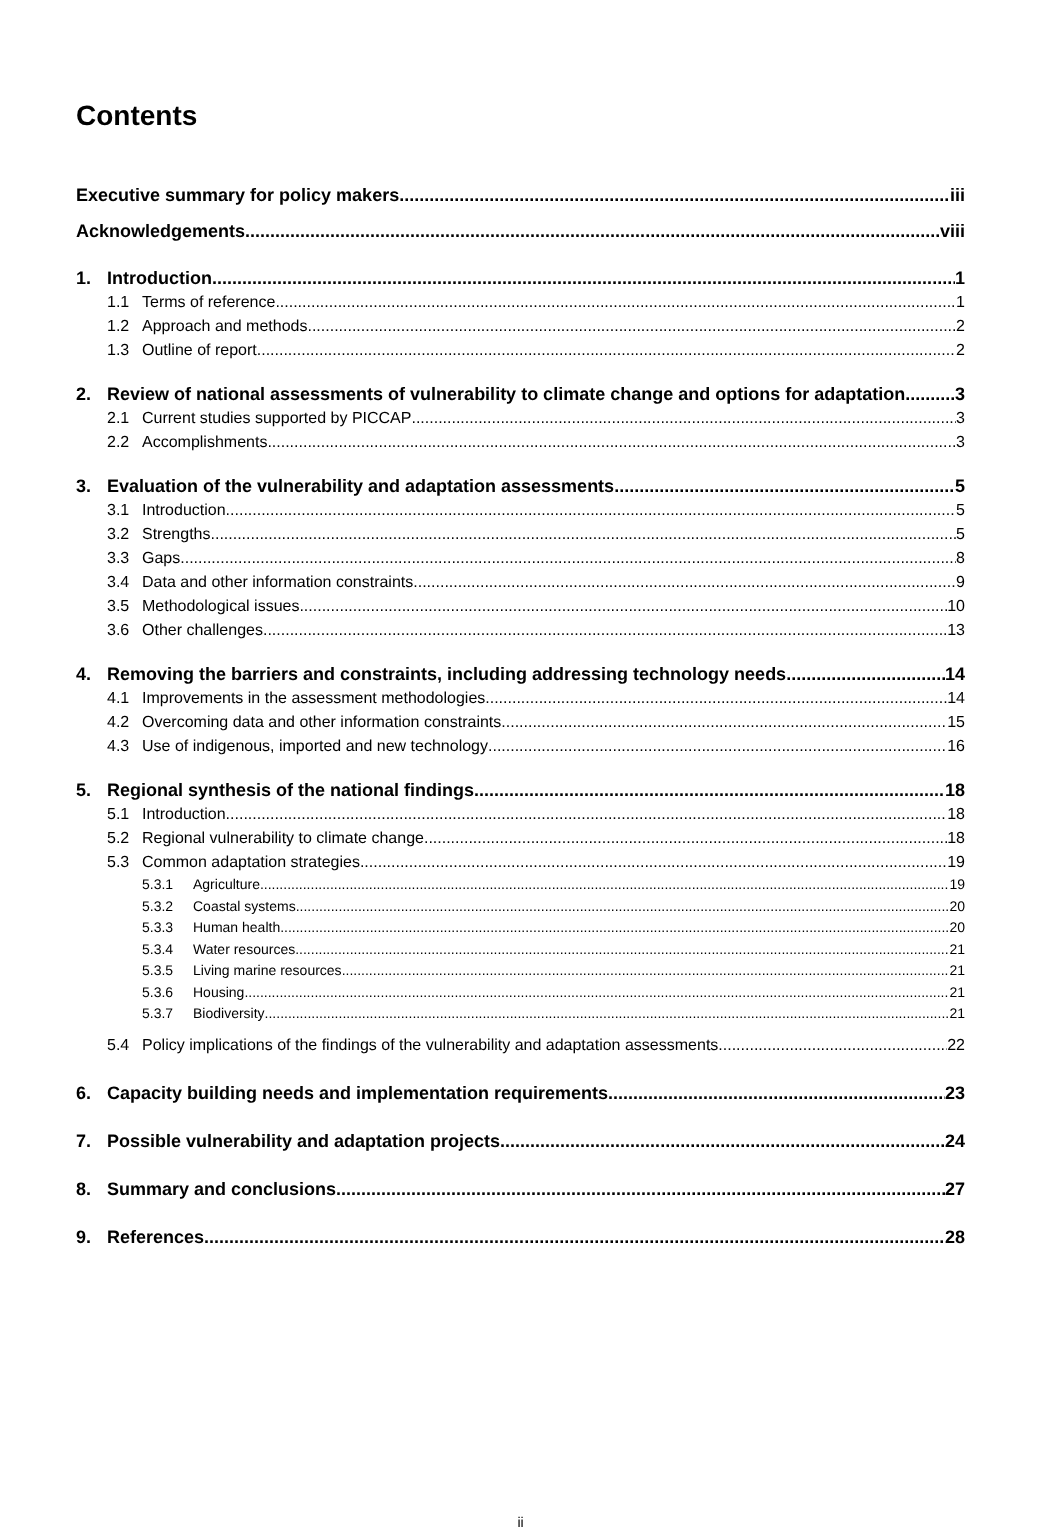Contents
Executive summary for policy makers iii
Acknowledgements viii
1. Introduction 1
1.1 Terms of reference 1
1.2 Approach and methods 2
1.3 Outline of report 2
2. Review of national assessments of vulnerability to climate change and options for adaptation 3
2.1 Current studies supported by PICCAP 3
2.2 Accomplishments 3
3. Evaluation of the vulnerability and adaptation assessments 5
3.1 Introduction 5
3.2 Strengths 5
3.3 Gaps 8
3.4 Data and other information constraints 9
3.5 Methodological issues 10
3.6 Other challenges 13
4. Removing the barriers and constraints, including addressing technology needs 14
4.1 Improvements in the assessment methodologies 14
4.2 Overcoming data and other information constraints 15
4.3 Use of indigenous, imported and new technology 16
5. Regional synthesis of the national findings 18
5.1 Introduction 18
5.2 Regional vulnerability to climate change 18
5.3 Common adaptation strategies 19
5.3.1 Agriculture 19
5.3.2 Coastal systems 20
5.3.3 Human health 20
5.3.4 Water resources 21
5.3.5 Living marine resources 21
5.3.6 Housing 21
5.3.7 Biodiversity 21
5.4 Policy implications of the findings of the vulnerability and adaptation assessments 22
6. Capacity building needs and implementation requirements 23
7. Possible vulnerability and adaptation projects 24
8. Summary and conclusions 27
9. References 28
ii